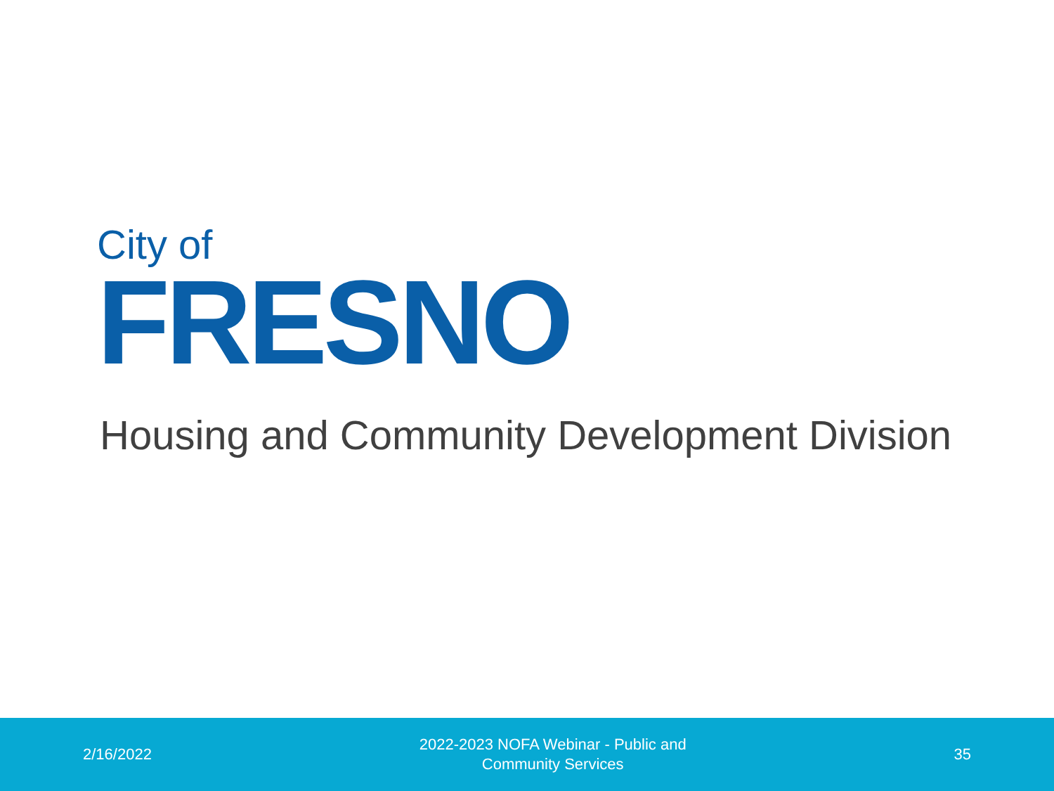City of
FRESNO
Housing and Community Development Division
2/16/2022 2022-2023 NOFA Webinar - Public and
Community Services 35